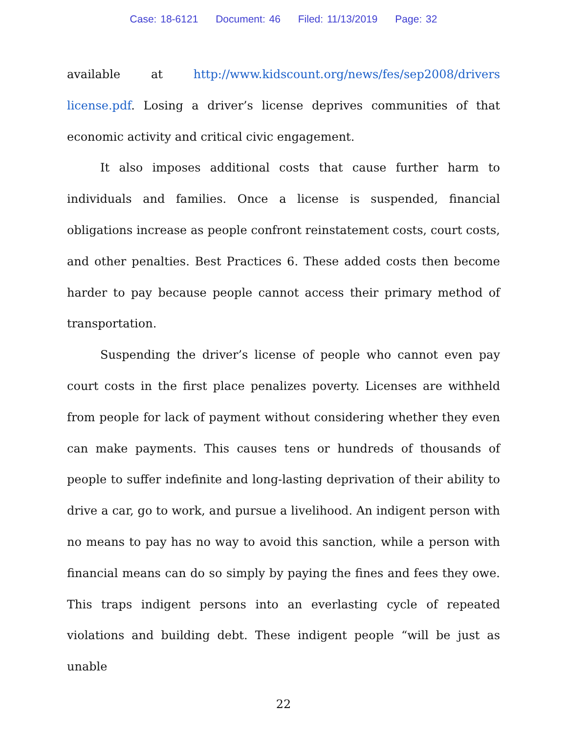Case: 18-6121 Document: 46 Filed: 11/13/2019 Page: 32
available at http://www.kidscount.org/news/fes/sep2008/drivers license.pdf. Losing a driver’s license deprives communities of that economic activity and critical civic engagement.
It also imposes additional costs that cause further harm to individuals and families. Once a license is suspended, financial obligations increase as people confront reinstatement costs, court costs, and other penalties. Best Practices 6. These added costs then become harder to pay because people cannot access their primary method of transportation.
Suspending the driver’s license of people who cannot even pay court costs in the first place penalizes poverty. Licenses are withheld from people for lack of payment without considering whether they even can make payments. This causes tens or hundreds of thousands of people to suffer indefinite and long-lasting deprivation of their ability to drive a car, go to work, and pursue a livelihood. An indigent person with no means to pay has no way to avoid this sanction, while a person with financial means can do so simply by paying the fines and fees they owe. This traps indigent persons into an everlasting cycle of repeated violations and building debt. These indigent people “will be just as unable
22